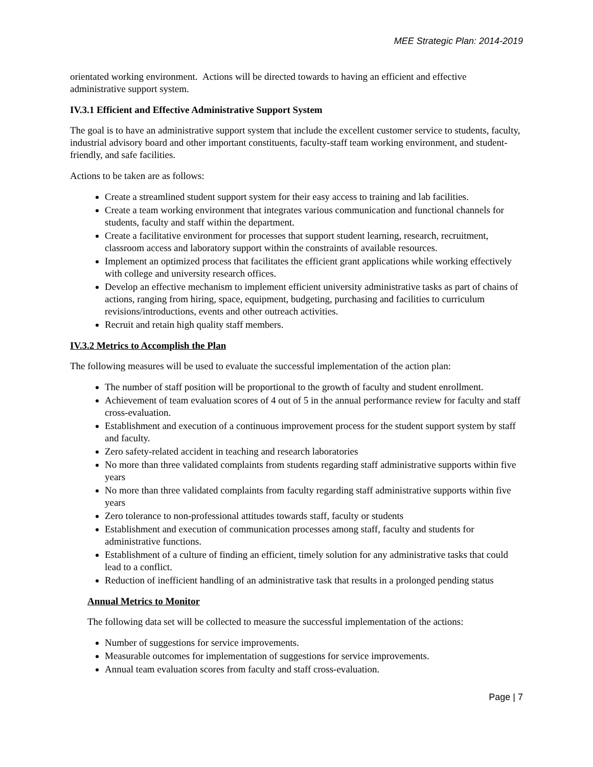MEE Strategic Plan: 2014-2019
orientated working environment. Actions will be directed towards to having an efficient and effective administrative support system.
IV.3.1 Efficient and Effective Administrative Support System
The goal is to have an administrative support system that include the excellent customer service to students, faculty, industrial advisory board and other important constituents, faculty-staff team working environment, and student-friendly, and safe facilities.
Actions to be taken are as follows:
Create a streamlined student support system for their easy access to training and lab facilities.
Create a team working environment that integrates various communication and functional channels for students, faculty and staff within the department.
Create a facilitative environment for processes that support student learning, research, recruitment, classroom access and laboratory support within the constraints of available resources.
Implement an optimized process that facilitates the efficient grant applications while working effectively with college and university research offices.
Develop an effective mechanism to implement efficient university administrative tasks as part of chains of actions, ranging from hiring, space, equipment, budgeting, purchasing and facilities to curriculum revisions/introductions, events and other outreach activities.
Recruit and retain high quality staff members.
IV.3.2 Metrics to Accomplish the Plan
The following measures will be used to evaluate the successful implementation of the action plan:
The number of staff position will be proportional to the growth of faculty and student enrollment.
Achievement of team evaluation scores of 4 out of 5 in the annual performance review for faculty and staff cross-evaluation.
Establishment and execution of a continuous improvement process for the student support system by staff and faculty.
Zero safety-related accident in teaching and research laboratories
No more than three validated complaints from students regarding staff administrative supports within five years
No more than three validated complaints from faculty regarding staff administrative supports within five years
Zero tolerance to non-professional attitudes towards staff, faculty or students
Establishment and execution of communication processes among staff, faculty and students for administrative functions.
Establishment of a culture of finding an efficient, timely solution for any administrative tasks that could lead to a conflict.
Reduction of inefficient handling of an administrative task that results in a prolonged pending status
Annual Metrics to Monitor
The following data set will be collected to measure the successful implementation of the actions:
Number of suggestions for service improvements.
Measurable outcomes for implementation of suggestions for service improvements.
Annual team evaluation scores from faculty and staff cross-evaluation.
Page | 7